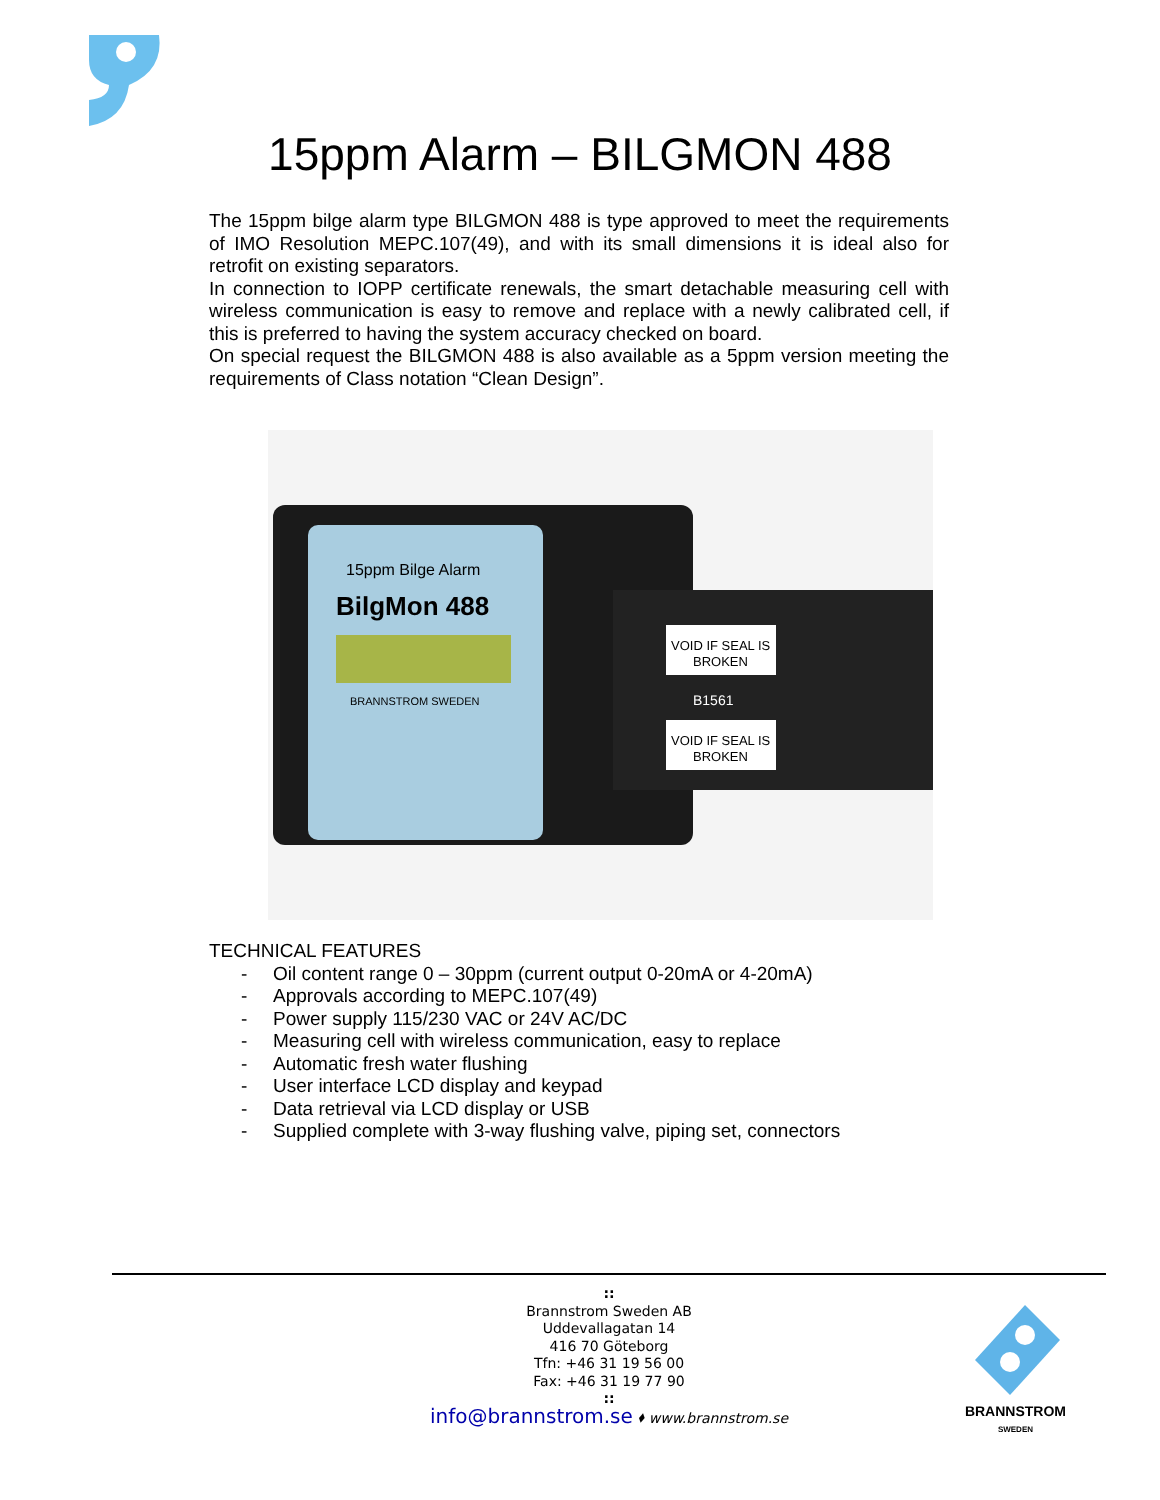15ppm Alarm – BILGMON 488
The 15ppm bilge alarm type BILGMON 488 is type approved to meet the requirements of IMO Resolution MEPC.107(49), and with its small dimensions it is ideal also for retrofit on existing separators.
In connection to IOPP certificate renewals, the smart detachable measuring cell with wireless communication is easy to remove and replace with a newly calibrated cell, if this is preferred to having the system accuracy checked on board.
On special request the BILGMON 488 is also available as a 5ppm version meeting the requirements of Class notation “Clean Design”.
15ppm Bilge Alarm
BilgMon 488
BRANNSTROM SWEDEN
VOID IF SEAL IS
BROKEN
B1561
VOID IF SEAL IS
BROKEN
TECHNICAL FEATURES
- Oil content range 0 – 30ppm (current output 0-20mA or 4-20mA)
- Approvals according to MEPC.107(49)
- Power supply 115/230 VAC or 24V AC/DC
- Measuring cell with wireless communication, easy to replace
- Automatic fresh water flushing
- User interface LCD display and keypad
- Data retrieval via LCD display or USB
- Supplied complete with 3-way flushing valve, piping set, connectors
::
Brannstrom Sweden AB
Uddevallagatan 14
416 70 Göteborg
Tfn: +46 31 19 56 00
Fax: +46 31 19 77 90
::
info@brannstrom.se ⬧ www.brannstrom.se
BRANNSTROM
SWEDEN